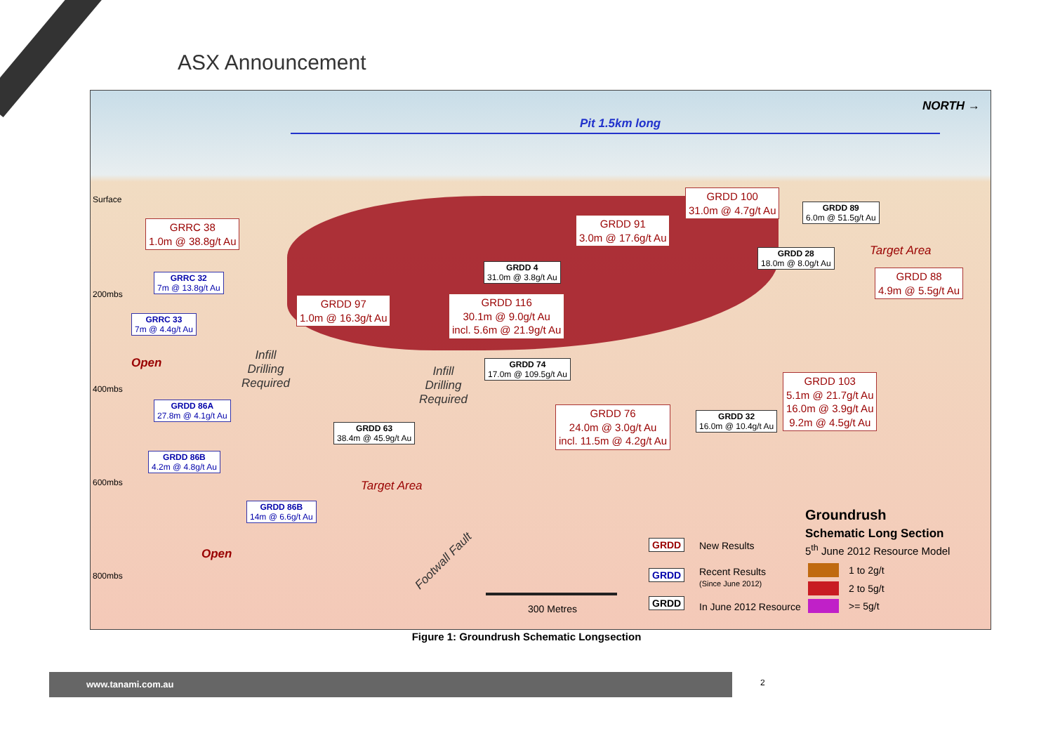ASX Announcement
NORTH →
Pit 1.5km long
Surface
200mbs
400mbs
600mbs
800mbs
GRRC 38
1.0m @ 38.8g/t Au
GRRC 32
7m @ 13.8g/t Au
GRRC 33
7m @ 4.4g/t Au
Open
Infill
Drilling
Required
GRDD 97
1.0m @ 16.3g/t Au
GRDD 4
31.0m @ 3.8g/t Au
GRDD 116
30.1m @ 9.0g/t Au
incl. 5.6m @ 21.9g/t Au
GRDD 91
3.0m @ 17.6g/t Au
GRDD 100
31.0m @ 4.7g/t Au
GRDD 89
6.0m @ 51.5g/t Au
GRDD 28
18.0m @ 8.0g/t Au
Target Area
GRDD 88
4.9m @ 5.5g/t Au
GRDD 74
17.0m @ 109.5g/t Au
Infill
Drilling
Required
GRDD 86A
27.8m @ 4.1g/t Au
GRDD 63
38.4m @ 45.9g/t Au
GRDD 76
24.0m @ 3.0g/t Au
incl. 11.5m @ 4.2g/t Au
GRDD 32
16.0m @ 10.4g/t Au
GRDD 103
5.1m @ 21.7g/t Au
16.0m @ 3.9g/t Au
9.2m @ 4.5g/t Au
GRDD 86B
4.2m @ 4.8g/t Au
Target Area
GRDD 86B
14m @ 6.6g/t Au
Open Footwall Fault
300 Metres
GRDD New Results
GRDD
Recent Results
(Since June 2012)
GRDD In June 2012 Resource
Groundrush
Schematic Long Section
5<sup>th</sup> June 2012 Resource Model
1 to 2g/t
2 to 5g/t
>= 5g/t
Figure 1: Groundrush Schematic Longsection
www.tanami.com.au 2